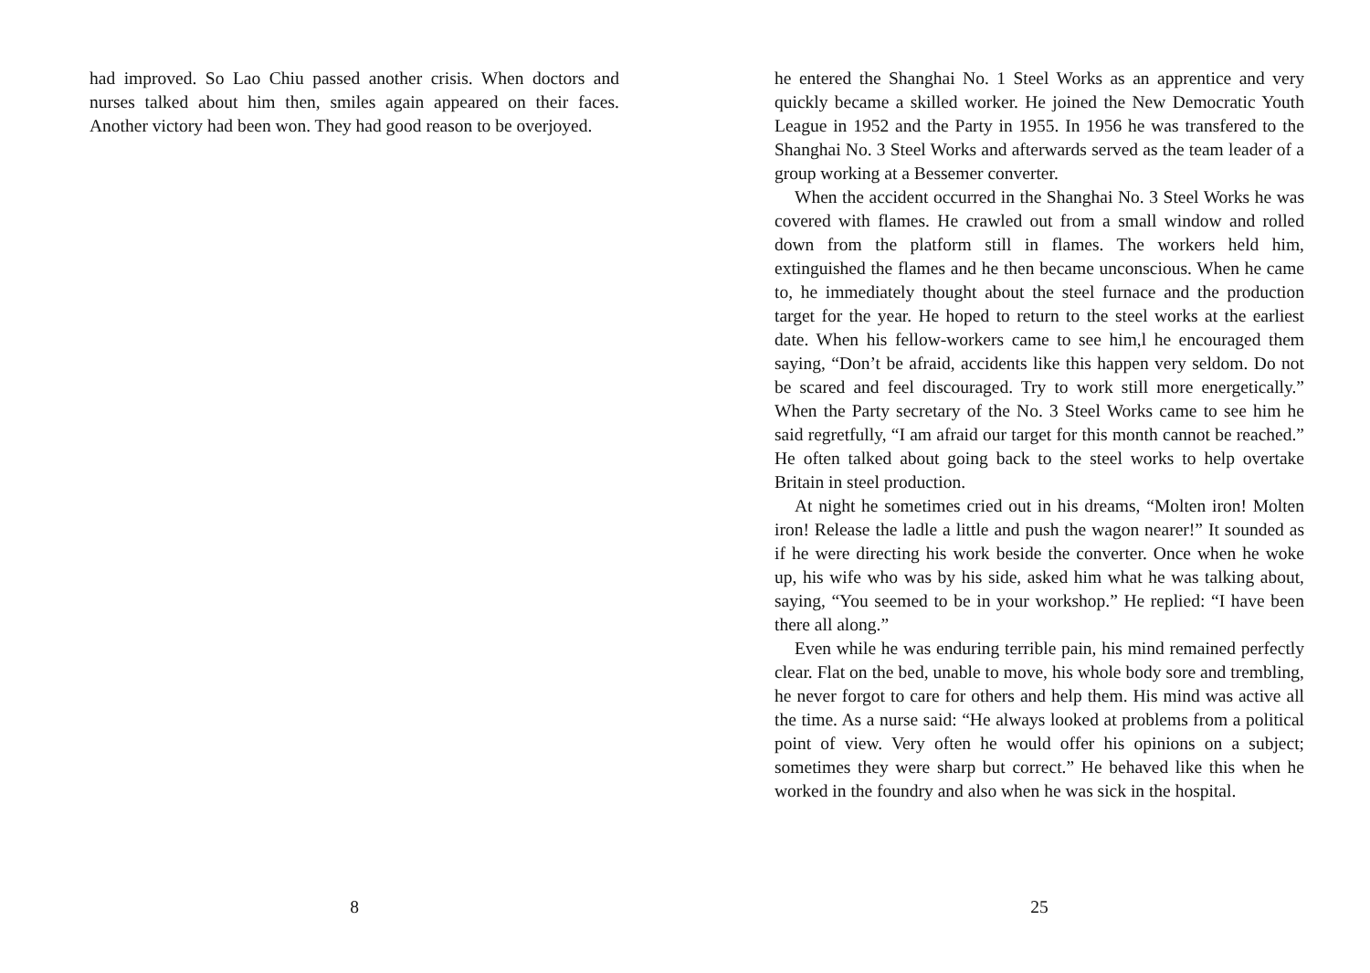had improved. So Lao Chiu passed another crisis. When doctors and nurses talked about him then, smiles again appeared on their faces. Another victory had been won. They had good reason to be overjoyed.
8
he entered the Shanghai No. 1 Steel Works as an apprentice and very quickly became a skilled worker. He joined the New Democratic Youth League in 1952 and the Party in 1955. In 1956 he was transfered to the Shanghai No. 3 Steel Works and afterwards served as the team leader of a group working at a Bessemer converter.
When the accident occurred in the Shanghai No. 3 Steel Works he was covered with flames. He crawled out from a small window and rolled down from the platform still in flames. The workers held him, extinguished the flames and he then became unconscious. When he came to, he immediately thought about the steel furnace and the production target for the year. He hoped to return to the steel works at the earliest date. When his fellow-workers came to see him,l he encouraged them saying, “Don’t be afraid, accidents like this happen very seldom. Do not be scared and feel discouraged. Try to work still more energetically.” When the Party secretary of the No. 3 Steel Works came to see him he said regretfully, “I am afraid our target for this month cannot be reached.” He often talked about going back to the steel works to help overtake Britain in steel production.
At night he sometimes cried out in his dreams, “Molten iron! Molten iron! Release the ladle a little and push the wagon nearer!” It sounded as if he were directing his work beside the converter. Once when he woke up, his wife who was by his side, asked him what he was talking about, saying, “You seemed to be in your workshop.” He replied: “I have been there all along.”
Even while he was enduring terrible pain, his mind remained perfectly clear. Flat on the bed, unable to move, his whole body sore and trembling, he never forgot to care for others and help them. His mind was active all the time. As a nurse said: “He always looked at problems from a political point of view. Very often he would offer his opinions on a subject; sometimes they were sharp but correct.” He behaved like this when he worked in the foundry and also when he was sick in the hospital.
25